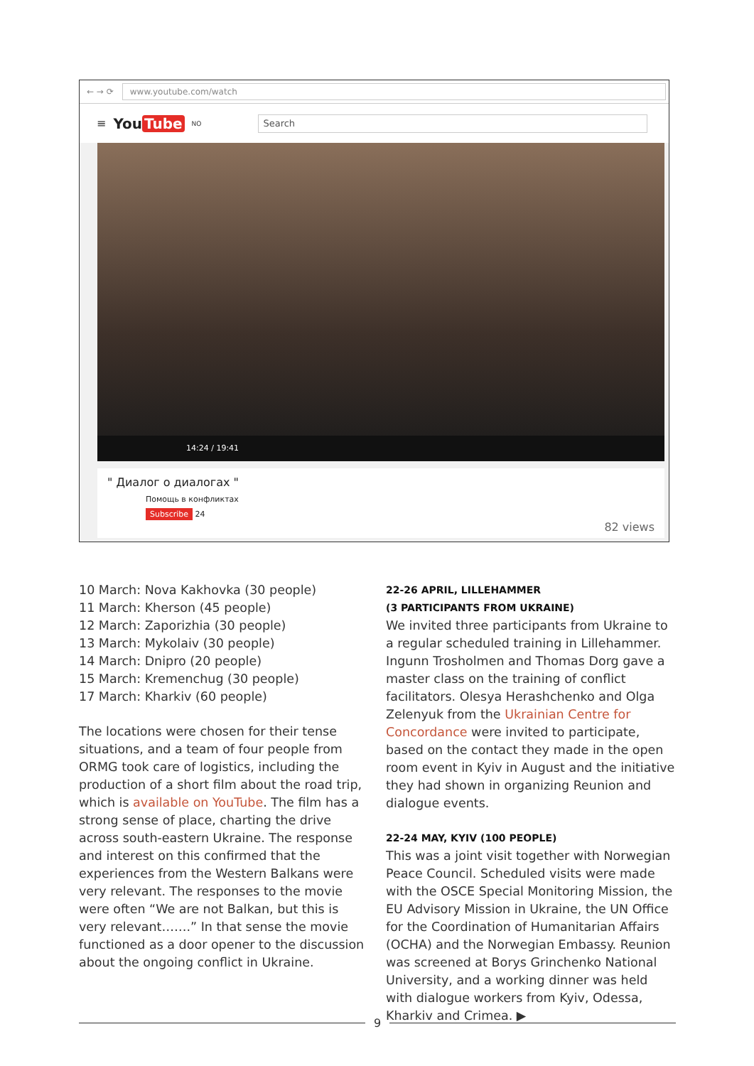← → ⟳ www.youtube.com/watch
≡ You Tube<sup>NO</sup> Search
14:24 / 19:41
" Диалог о диалогах "
Помощь в конфликтах
Subscribe 24
82 views
10 March: Nova Kakhovka (30 people)
11 March: Kherson (45 people)
12 March: Zaporizhia (30 people)
13 March: Mykolaiv (30 people)
14 March: Dnipro (20 people)
15 March: Kremenchug (30 people)
17 March: Kharkiv (60 people)
The locations were chosen for their tense situations, and a team of four people from ORMG took care of logistics, including the production of a short film about the road trip, which is available on YouTube. The film has a strong sense of place, charting the drive across south-eastern Ukraine. The response and interest on this confirmed that the experiences from the Western Balkans were very relevant. The responses to the movie were often “We are not Balkan, but this is very relevant…….” In that sense the movie functioned as a door opener to the discussion about the ongoing conflict in Ukraine.
22-26 APRIL, LILLEHAMMER
(3 PARTICIPANTS FROM UKRAINE)
We invited three participants from Ukraine to a regular scheduled training in Lillehammer. Ingunn Trosholmen and Thomas Dorg gave a master class on the training of conflict facilitators. Olesya Herashchenko and Olga Zelenyuk from the Ukrainian Centre for Concordance were invited to participate, based on the contact they made in the open room event in Kyiv in August and the initiative they had shown in organizing Reunion and dialogue events.
22-24 MAY, KYIV (100 PEOPLE)
This was a joint visit together with Norwegian Peace Council. Scheduled visits were made with the OSCE Special Monitoring Mission, the EU Advisory Mission in Ukraine, the UN Office for the Coordination of Humanitarian Affairs (OCHA) and the Norwegian Embassy. Reunion was screened at Borys Grinchenko National University, and a working dinner was held with dialogue workers from Kyiv, Odessa, Kharkiv and Crimea. ▶
9